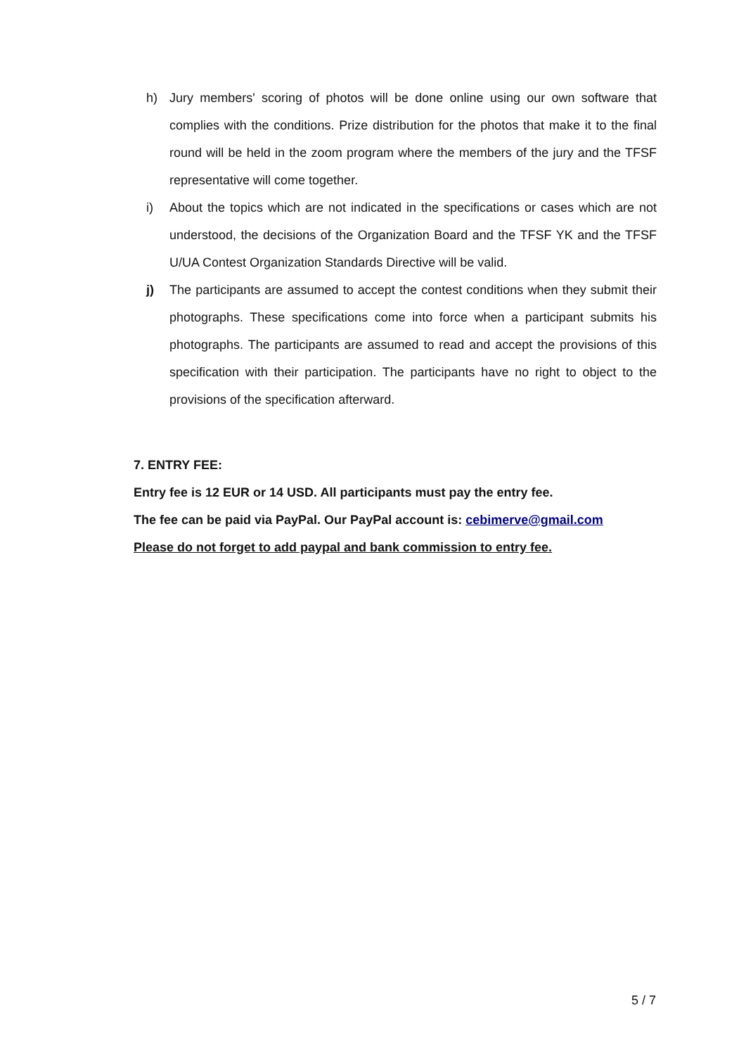h) Jury members' scoring of photos will be done online using our own software that complies with the conditions. Prize distribution for the photos that make it to the final round will be held in the zoom program where the members of the jury and the TFSF representative will come together.
i) About the topics which are not indicated in the specifications or cases which are not understood, the decisions of the Organization Board and the TFSF YK and the TFSF U/UA Contest Organization Standards Directive will be valid.
j) The participants are assumed to accept the contest conditions when they submit their photographs. These specifications come into force when a participant submits his photographs. The participants are assumed to read and accept the provisions of this specification with their participation. The participants have no right to object to the provisions of the specification afterward.
7. ENTRY FEE:
Entry fee is 12 EUR or 14 USD. All participants must pay the entry fee.
The fee can be paid via PayPal. Our PayPal account is: cebimerve@gmail.com
Please do not forget to add paypal and bank commission to entry fee.
5 / 7